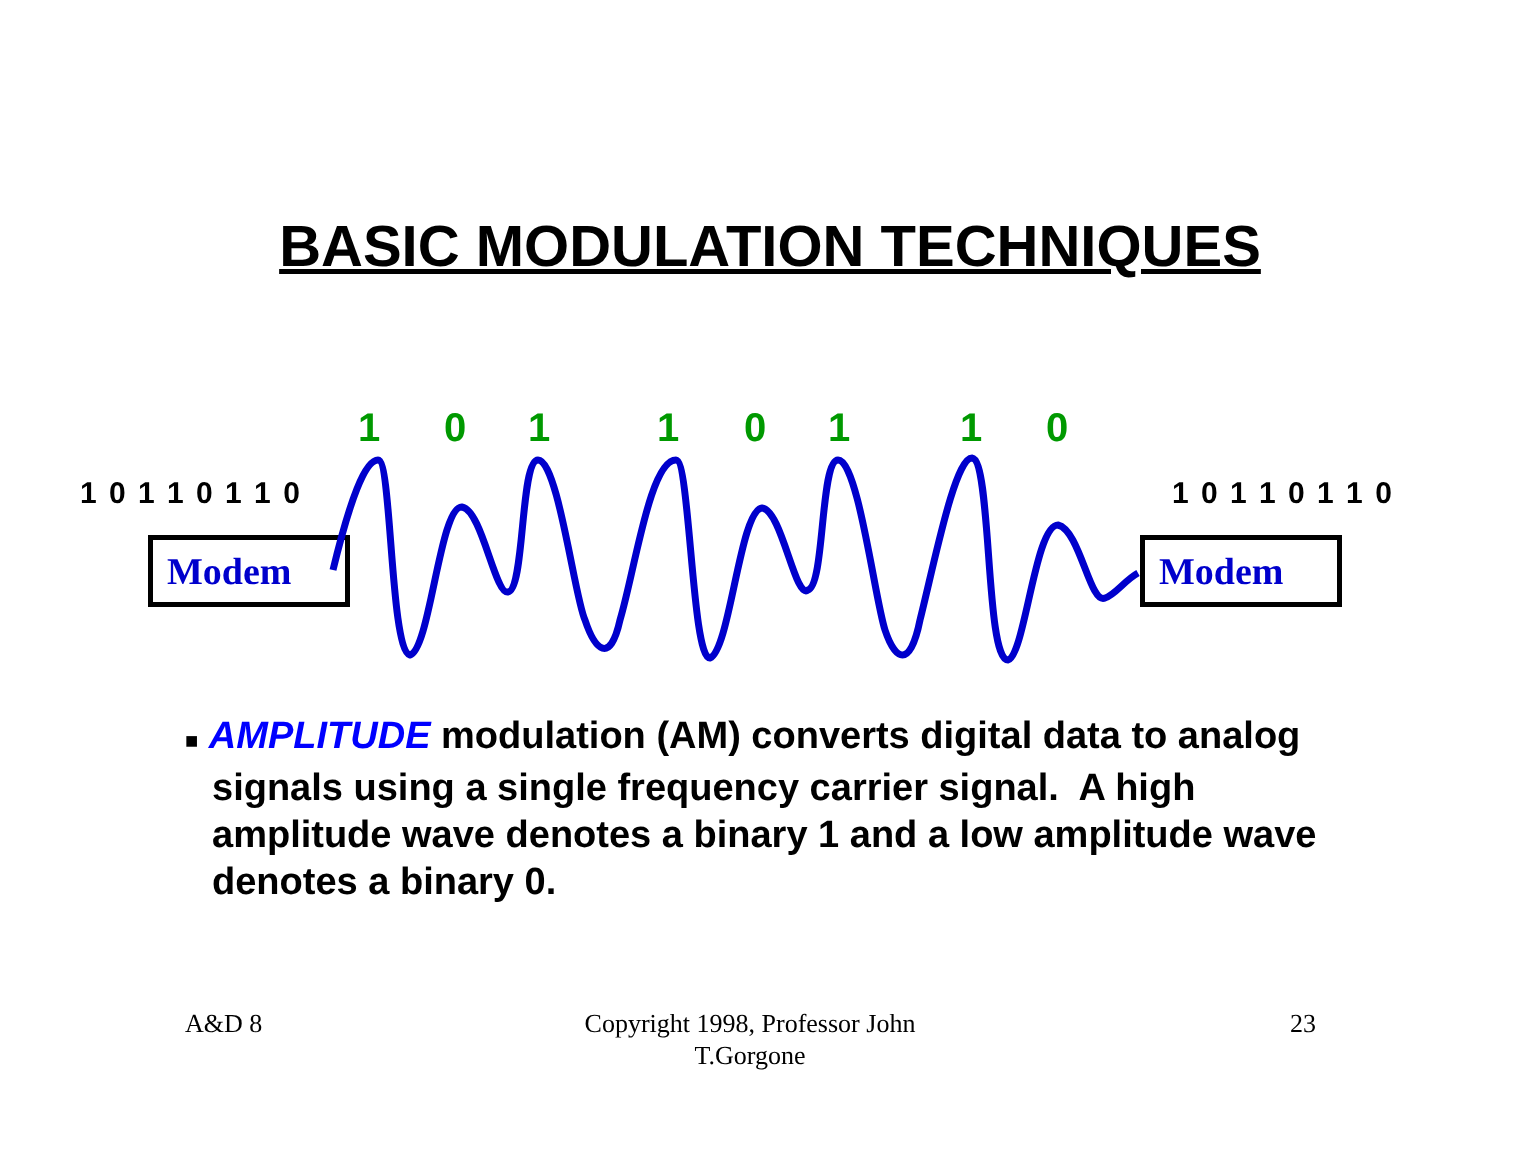BASIC MODULATION TECHNIQUES
1 0 1 1 0 1 1 0
1 0 1 1 0 1 1 0 1 0 1 1 0 1 1 0
Modem Modem
■ AMPLITUDE modulation (AM) converts digital data to analog
signals using a single frequency carrier signal. A high
amplitude wave denotes a binary 1 and a low amplitude wave
denotes a binary 0.
A&D 8
Copyright 1998, Professor John T.Gorgone
23